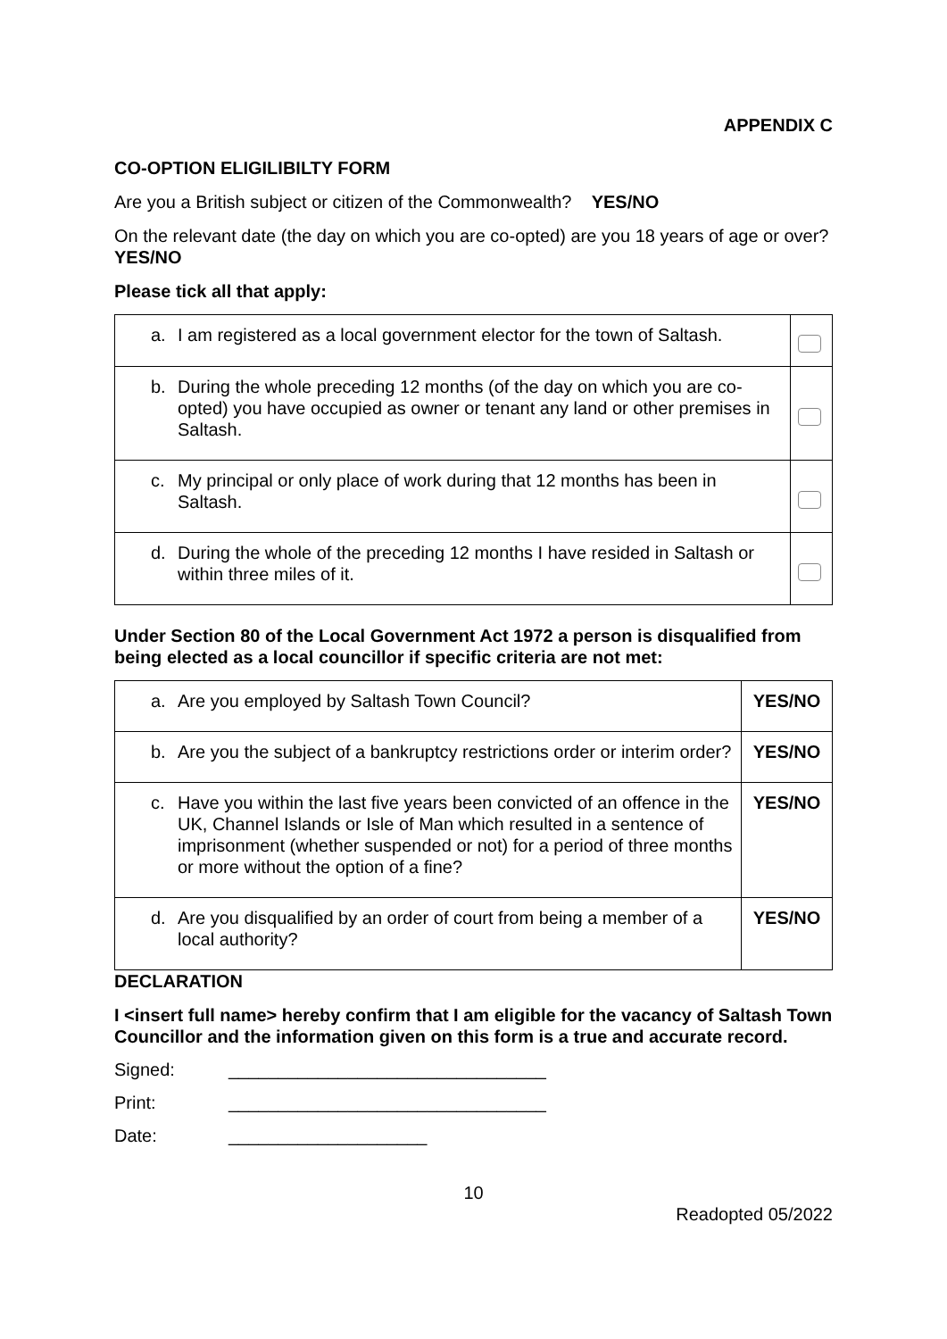APPENDIX C
CO-OPTION ELIGILIBILTY FORM
Are you a British subject or citizen of the Commonwealth? YES/NO
On the relevant date (the day on which you are co-opted) are you 18 years of age or over? YES/NO
Please tick all that apply:
| a. I am registered as a local government elector for the town of Saltash. | |
| b. During the whole preceding 12 months (of the day on which you are co-opted) you have occupied as owner or tenant any land or other premises in Saltash. | |
| c. My principal or only place of work during that 12 months has been in Saltash. | |
| d. During the whole of the preceding 12 months I have resided in Saltash or within three miles of it. | |
Under Section 80 of the Local Government Act 1972 a person is disqualified from being elected as a local councillor if specific criteria are not met:
| a. Are you employed by Saltash Town Council? | YES/NO |
| b. Are you the subject of a bankruptcy restrictions order or interim order? | YES/NO |
| c. Have you within the last five years been convicted of an offence in the UK, Channel Islands or Isle of Man which resulted in a sentence of imprisonment (whether suspended or not) for a period of three months or more without the option of a fine? | YES/NO |
| d. Are you disqualified by an order of court from being a member of a local authority? | YES/NO |
DECLARATION
I <insert full name> hereby confirm that I am eligible for the vacancy of Saltash Town Councillor and the information given on this form is a true and accurate record.
Signed: ________________________________
Print: ________________________________
Date: ____________________
10
Readopted 05/2022